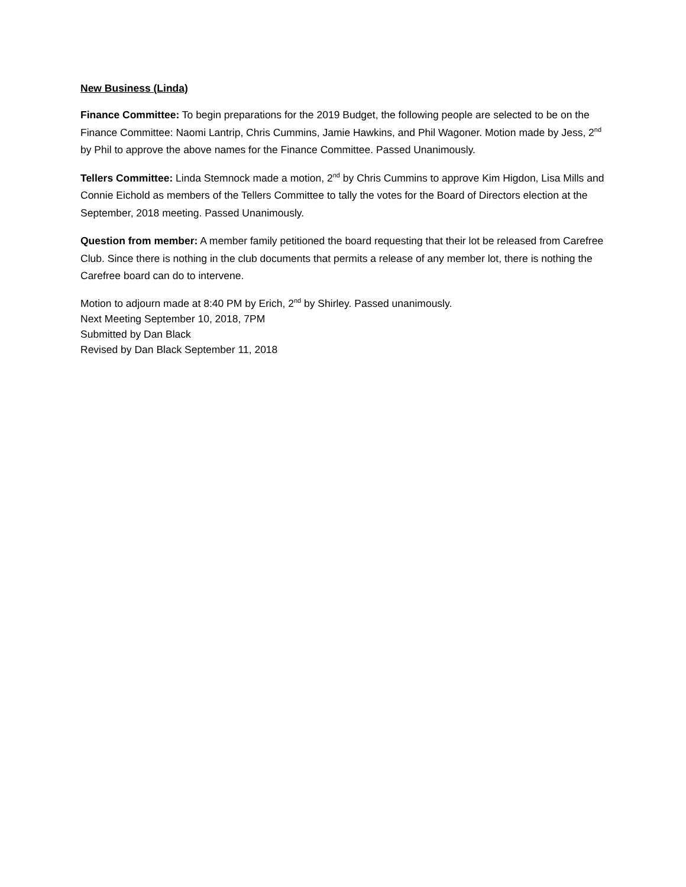New Business (Linda)
Finance Committee: To begin preparations for the 2019 Budget, the following people are selected to be on the Finance Committee: Naomi Lantrip, Chris Cummins, Jamie Hawkins, and Phil Wagoner. Motion made by Jess, 2<sup>nd</sup> by Phil to approve the above names for the Finance Committee. Passed Unanimously.
Tellers Committee: Linda Stemnock made a motion, 2<sup>nd</sup> by Chris Cummins to approve Kim Higdon, Lisa Mills and Connie Eichold as members of the Tellers Committee to tally the votes for the Board of Directors election at the September, 2018 meeting. Passed Unanimously.
Question from member: A member family petitioned the board requesting that their lot be released from Carefree Club. Since there is nothing in the club documents that permits a release of any member lot, there is nothing the Carefree board can do to intervene.
Motion to adjourn made at 8:40 PM by Erich, 2<sup>nd</sup> by Shirley. Passed unanimously.
Next Meeting September 10, 2018, 7PM
Submitted by Dan Black
Revised by Dan Black September 11, 2018